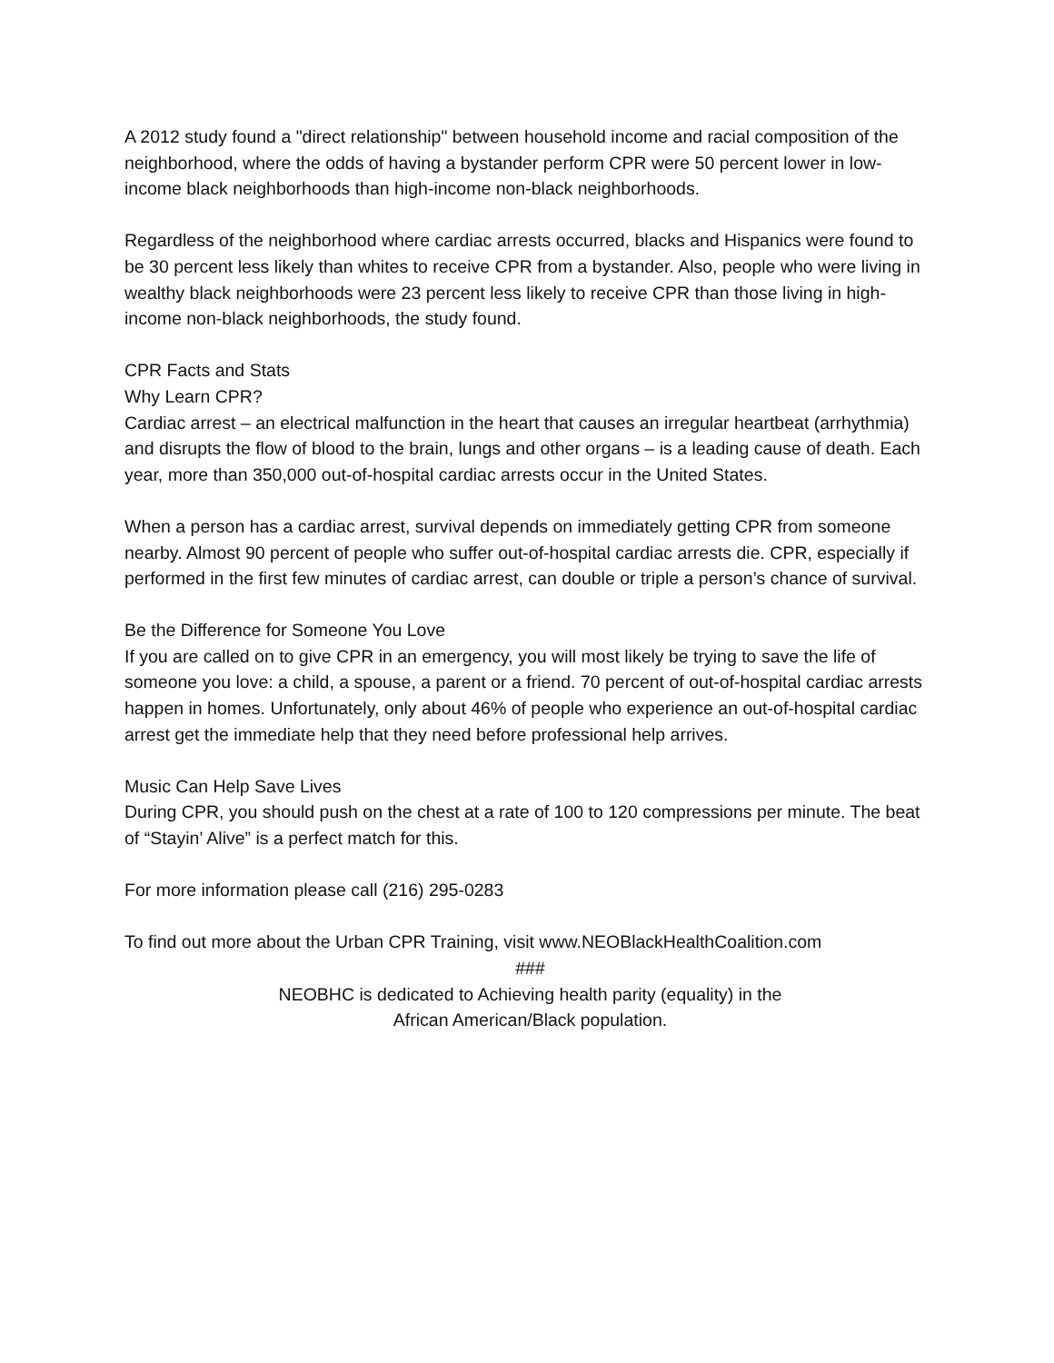A 2012 study found a "direct relationship" between household income and racial composition of the neighborhood, where the odds of having a bystander perform CPR were 50 percent lower in low-income black neighborhoods than high-income non-black neighborhoods.
Regardless of the neighborhood where cardiac arrests occurred, blacks and Hispanics were found to be 30 percent less likely than whites to receive CPR from a bystander. Also, people who were living in wealthy black neighborhoods were 23 percent less likely to receive CPR than those living in high-income non-black neighborhoods, the study found.
CPR Facts and Stats
Why Learn CPR?
Cardiac arrest – an electrical malfunction in the heart that causes an irregular heartbeat (arrhythmia) and disrupts the flow of blood to the brain, lungs and other organs – is a leading cause of death. Each year, more than 350,000 out-of-hospital cardiac arrests occur in the United States.
When a person has a cardiac arrest, survival depends on immediately getting CPR from someone nearby. Almost 90 percent of people who suffer out-of-hospital cardiac arrests die. CPR, especially if performed in the first few minutes of cardiac arrest, can double or triple a person’s chance of survival.
Be the Difference for Someone You Love
If you are called on to give CPR in an emergency, you will most likely be trying to save the life of someone you love: a child, a spouse, a parent or a friend. 70 percent of out-of-hospital cardiac arrests happen in homes. Unfortunately, only about 46% of people who experience an out-of-hospital cardiac arrest get the immediate help that they need before professional help arrives.
Music Can Help Save Lives
During CPR, you should push on the chest at a rate of 100 to 120 compressions per minute. The beat of “Stayin’ Alive” is a perfect match for this.
For more information please call (216) 295-0283
To find out more about the Urban CPR Training, visit www.NEOBlackHealthCoalition.com
###
NEOBHC is dedicated to Achieving health parity (equality) in the
African American/Black population.